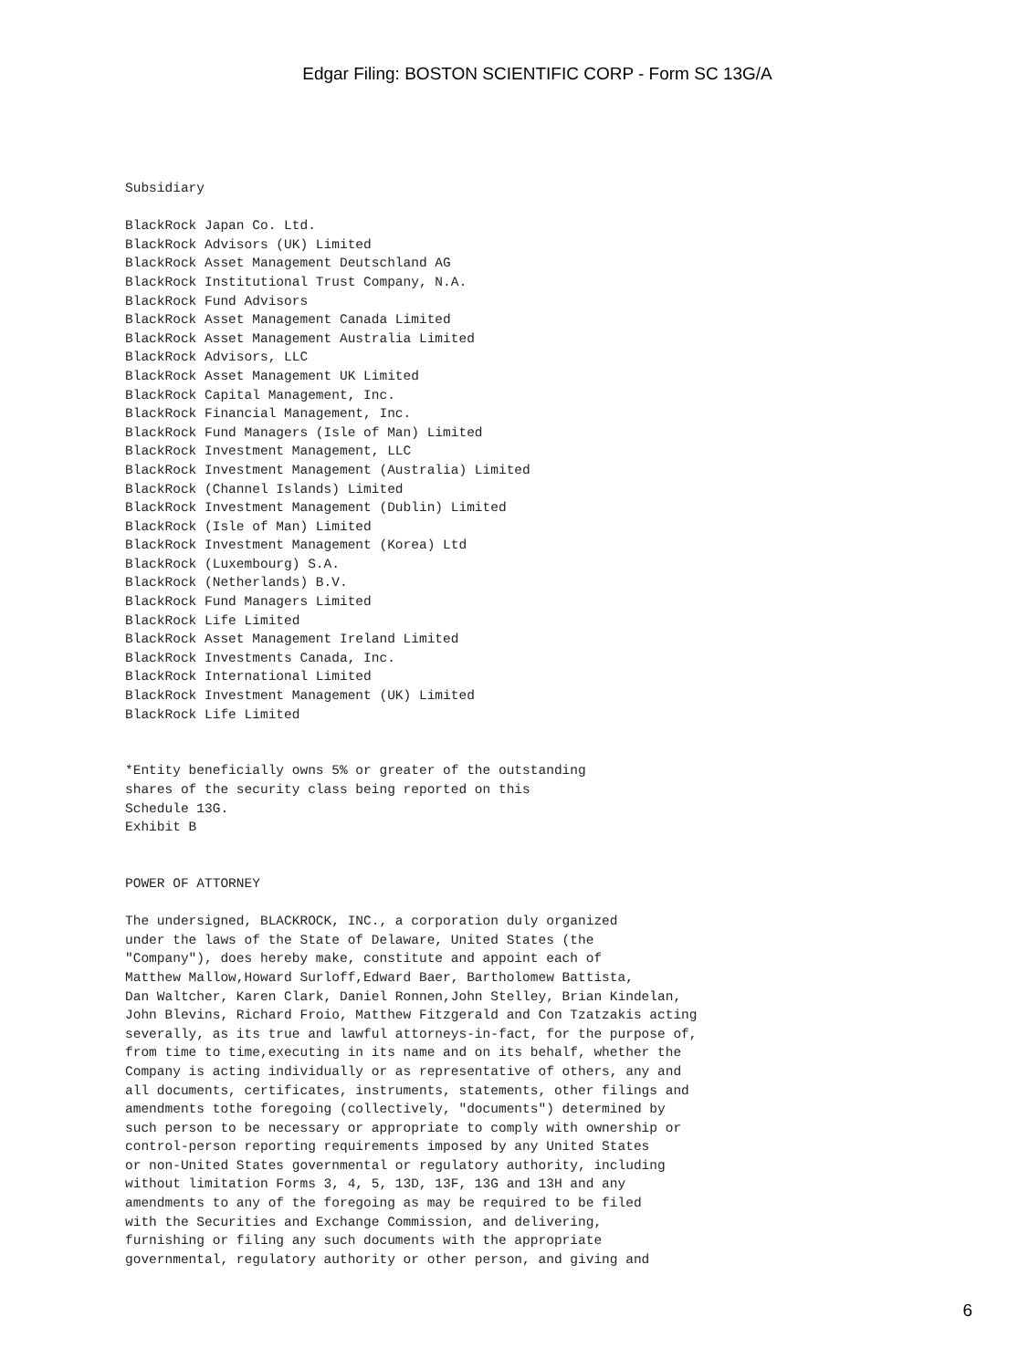Edgar Filing: BOSTON SCIENTIFIC CORP - Form SC 13G/A
Subsidiary

BlackRock Japan Co. Ltd.
BlackRock Advisors (UK) Limited
BlackRock Asset Management Deutschland AG
BlackRock Institutional Trust Company, N.A.
BlackRock Fund Advisors
BlackRock Asset Management Canada Limited
BlackRock Asset Management Australia Limited
BlackRock Advisors, LLC
BlackRock Asset Management UK Limited
BlackRock Capital Management, Inc.
BlackRock Financial Management, Inc.
BlackRock Fund Managers (Isle of Man) Limited
BlackRock Investment Management, LLC
BlackRock Investment Management (Australia) Limited
BlackRock (Channel Islands) Limited
BlackRock Investment Management (Dublin) Limited
BlackRock (Isle of Man) Limited
BlackRock Investment Management (Korea) Ltd
BlackRock (Luxembourg) S.A.
BlackRock (Netherlands) B.V.
BlackRock Fund Managers Limited
BlackRock Life Limited
BlackRock Asset Management Ireland Limited
BlackRock Investments Canada, Inc.
BlackRock International Limited
BlackRock Investment Management (UK) Limited
BlackRock Life Limited


*Entity beneficially owns 5% or greater of the outstanding
shares of the security class being reported on this
Schedule 13G.
Exhibit B


POWER OF ATTORNEY

The undersigned, BLACKROCK, INC., a corporation duly organized
under the laws of the State of Delaware, United States (the
"Company"), does hereby make, constitute and appoint each of
Matthew Mallow,Howard Surloff,Edward Baer, Bartholomew Battista,
Dan Waltcher, Karen Clark, Daniel Ronnen,John Stelley, Brian Kindelan,
John Blevins, Richard Froio, Matthew Fitzgerald and Con Tzatzakis acting
severally, as its true and lawful attorneys-in-fact, for the purpose of,
from time to time,executing in its name and on its behalf, whether the
Company is acting individually or as representative of others, any and
all documents, certificates, instruments, statements, other filings and
amendments tothe foregoing (collectively, "documents") determined by
such person to be necessary or appropriate to comply with ownership or
control-person reporting requirements imposed by any United States
or non-United States governmental or regulatory authority, including
without limitation Forms 3, 4, 5, 13D, 13F, 13G and 13H and any
amendments to any of the foregoing as may be required to be filed
with the Securities and Exchange Commission, and delivering,
furnishing or filing any such documents with the appropriate
governmental, regulatory authority or other person, and giving and
6